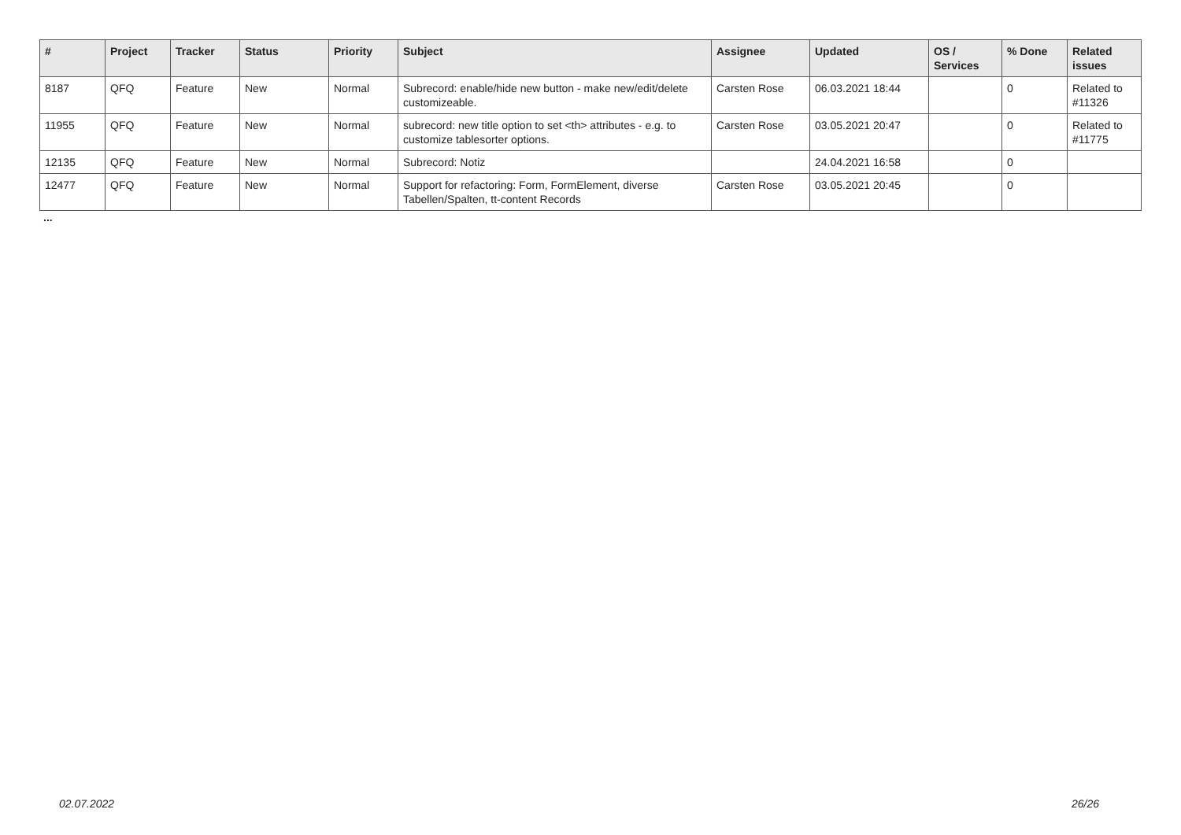| # | Project | Tracker | Status | Priority | Subject | Assignee | Updated | OS / Services | % Done | Related issues |
| --- | --- | --- | --- | --- | --- | --- | --- | --- | --- | --- |
| 8187 | QFQ | Feature | New | Normal | Subrecord: enable/hide new button - make new/edit/delete customizeable. | Carsten Rose | 06.03.2021 18:44 | | 0 | Related to #11326 |
| 11955 | QFQ | Feature | New | Normal | subrecord: new title option to set <th> attributes - e.g. to customize tablesorter options. | Carsten Rose | 03.05.2021 20:47 | | 0 | Related to #11775 |
| 12135 | QFQ | Feature | New | Normal | Subrecord: Notiz | | 24.04.2021 16:58 | | 0 | |
| 12477 | QFQ | Feature | New | Normal | Support for refactoring: Form, FormElement, diverse Tabellen/Spalten, tt-content Records | Carsten Rose | 03.05.2021 20:45 | | 0 | |
...
02.07.2022 26/26